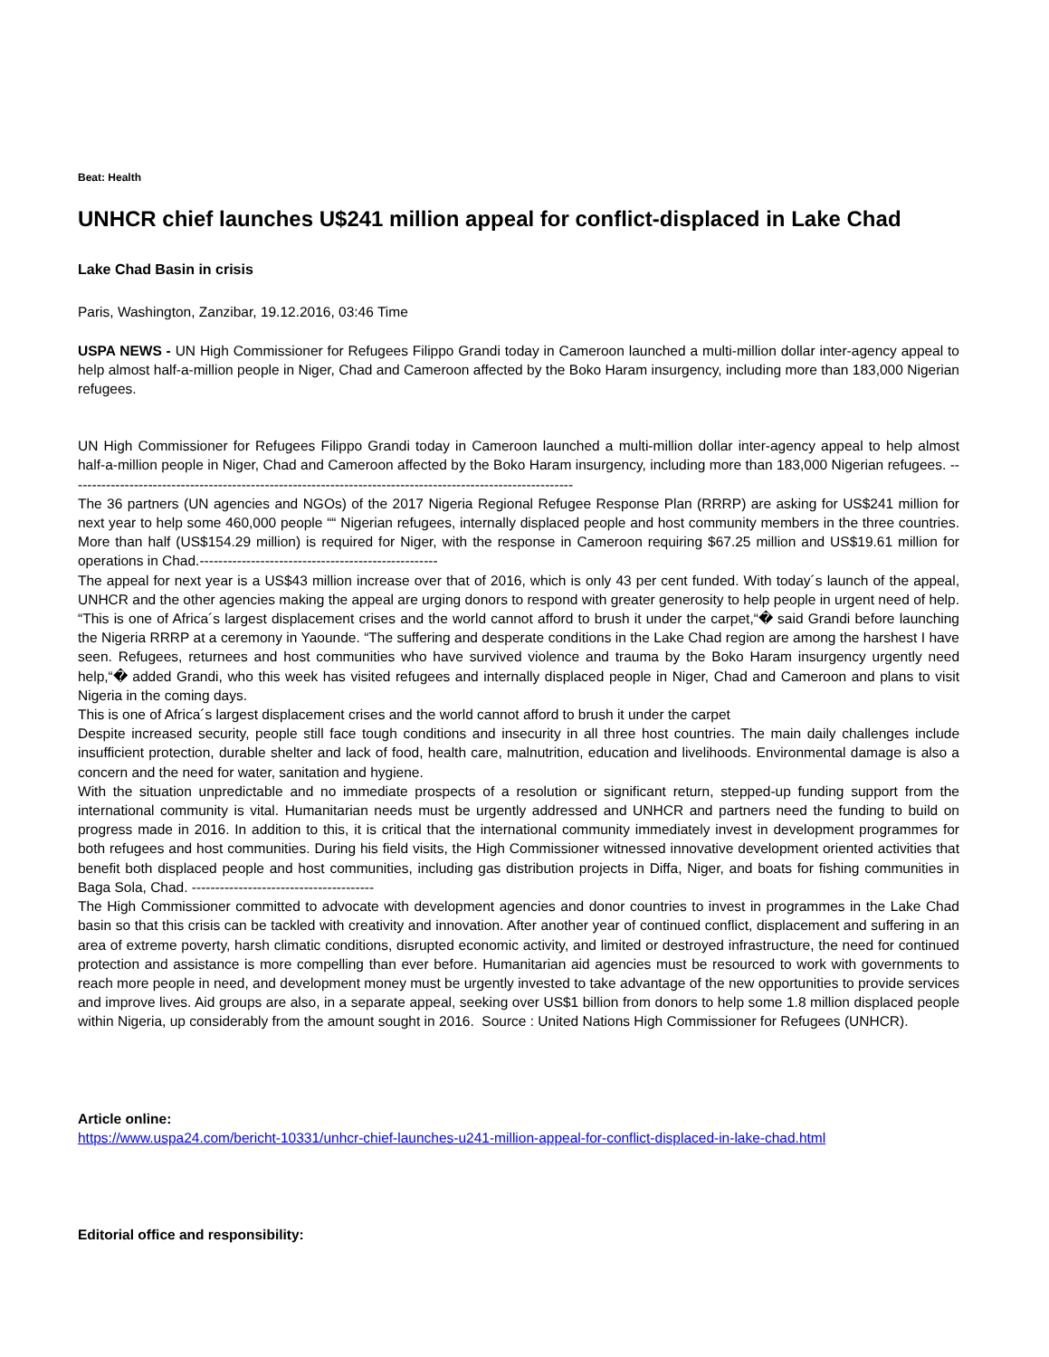Beat: Health
UNHCR chief launches U$241 million appeal for conflict-displaced in Lake Chad
Lake Chad Basin in crisis
Paris, Washington, Zanzibar, 19.12.2016, 03:46 Time
USPA NEWS - UN High Commissioner for Refugees Filippo Grandi today in Cameroon launched a multi-million dollar inter-agency appeal to help almost half-a-million people in Niger, Chad and Cameroon affected by the Boko Haram insurgency, including more than 183,000 Nigerian refugees.
UN High Commissioner for Refugees Filippo Grandi today in Cameroon launched a multi-million dollar inter-agency appeal to help almost half-a-million people in Niger, Chad and Cameroon affected by the Boko Haram insurgency, including more than 183,000 Nigerian refugees. ------------------------------------------------------------------------------------------------------------
The 36 partners (UN agencies and NGOs) of the 2017 Nigeria Regional Refugee Response Plan (RRRP) are asking for US$241 million for next year to help some 460,000 people ““ Nigerian refugees, internally displaced people and host community members in the three countries. More than half (US$154.29 million) is required for Niger, with the response in Cameroon requiring $67.25 million and US$19.61 million for operations in Chad.---------------------------------------------------
The appeal for next year is a US$43 million increase over that of 2016, which is only 43 per cent funded. With today´s launch of the appeal, UNHCR and the other agencies making the appeal are urging donors to respond with greater generosity to help people in urgent need of help. “This is one of Africa´s largest displacement crises and the world cannot afford to brush it under the carpet,“� said Grandi before launching the Nigeria RRRP at a ceremony in Yaounde. “The suffering and desperate conditions in the Lake Chad region are among the harshest I have seen. Refugees, returnees and host communities who have survived violence and trauma by the Boko Haram insurgency urgently need help,“� added Grandi, who this week has visited refugees and internally displaced people in Niger, Chad and Cameroon and plans to visit Nigeria in the coming days.
This is one of Africa´s largest displacement crises and the world cannot afford to brush it under the carpet
Despite increased security, people still face tough conditions and insecurity in all three host countries. The main daily challenges include insufficient protection, durable shelter and lack of food, health care, malnutrition, education and livelihoods. Environmental damage is also a concern and the need for water, sanitation and hygiene.
With the situation unpredictable and no immediate prospects of a resolution or significant return, stepped-up funding support from the international community is vital. Humanitarian needs must be urgently addressed and UNHCR and partners need the funding to build on progress made in 2016. In addition to this, it is critical that the international community immediately invest in development programmes for both refugees and host communities. During his field visits, the High Commissioner witnessed innovative development oriented activities that benefit both displaced people and host communities, including gas distribution projects in Diffa, Niger, and boats for fishing communities in Baga Sola, Chad. ---------------------------------------
The High Commissioner committed to advocate with development agencies and donor countries to invest in programmes in the Lake Chad basin so that this crisis can be tackled with creativity and innovation. After another year of continued conflict, displacement and suffering in an area of extreme poverty, harsh climatic conditions, disrupted economic activity, and limited or destroyed infrastructure, the need for continued protection and assistance is more compelling than ever before. Humanitarian aid agencies must be resourced to work with governments to reach more people in need, and development money must be urgently invested to take advantage of the new opportunities to provide services and improve lives. Aid groups are also, in a separate appeal, seeking over US$1 billion from donors to help some 1.8 million displaced people within Nigeria, up considerably from the amount sought in 2016. Source : United Nations High Commissioner for Refugees (UNHCR).
Article online:
https://www.uspa24.com/bericht-10331/unhcr-chief-launches-u241-million-appeal-for-conflict-displaced-in-lake-chad.html
Editorial office and responsibility: